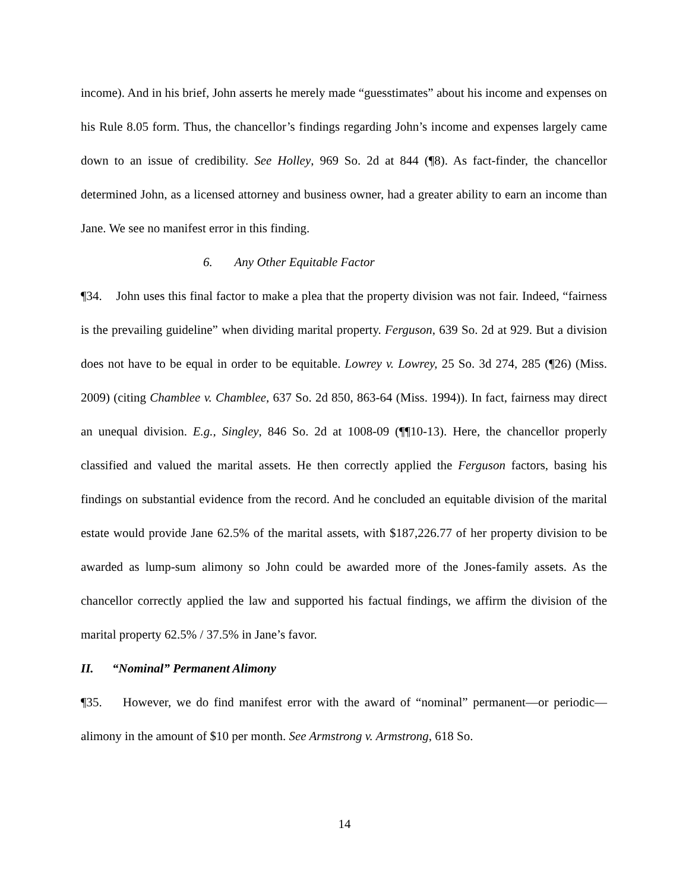income). And in his brief, John asserts he merely made “guesstimates” about his income and expenses on his Rule 8.05 form. Thus, the chancellor’s findings regarding John’s income and expenses largely came down to an issue of credibility. See Holley, 969 So. 2d at 844 (¶8). As fact-finder, the chancellor determined John, as a licensed attorney and business owner, had a greater ability to earn an income than Jane. We see no manifest error in this finding.
6. Any Other Equitable Factor
¶34. John uses this final factor to make a plea that the property division was not fair. Indeed, “fairness is the prevailing guideline” when dividing marital property. Ferguson, 639 So. 2d at 929. But a division does not have to be equal in order to be equitable. Lowrey v. Lowrey, 25 So. 3d 274, 285 (¶26) (Miss. 2009) (citing Chamblee v. Chamblee, 637 So. 2d 850, 863-64 (Miss. 1994)). In fact, fairness may direct an unequal division. E.g., Singley, 846 So. 2d at 1008-09 (¶¶10-13). Here, the chancellor properly classified and valued the marital assets. He then correctly applied the Ferguson factors, basing his findings on substantial evidence from the record. And he concluded an equitable division of the marital estate would provide Jane 62.5% of the marital assets, with $187,226.77 of her property division to be awarded as lump-sum alimony so John could be awarded more of the Jones-family assets. As the chancellor correctly applied the law and supported his factual findings, we affirm the division of the marital property 62.5% / 37.5% in Jane’s favor.
II. “Nominal” Permanent Alimony
¶35. However, we do find manifest error with the award of “nominal” permanent—or periodic—alimony in the amount of $10 per month. See Armstrong v. Armstrong, 618 So.
14